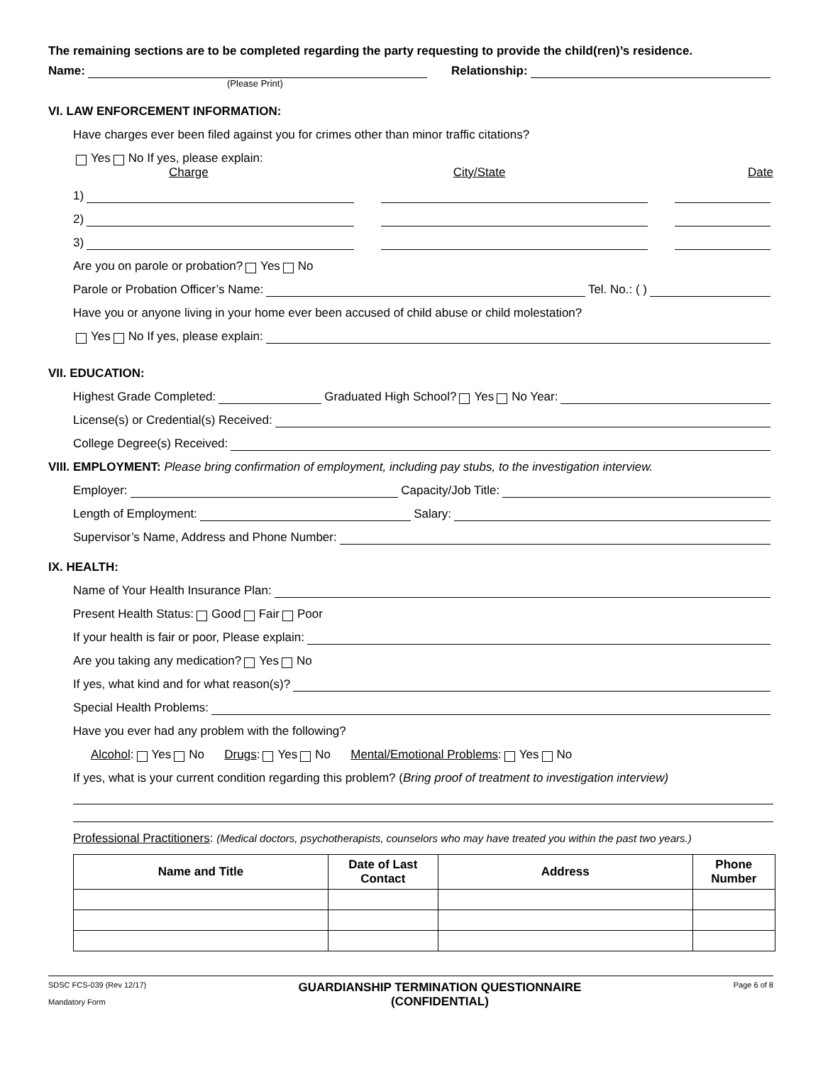The remaining sections are to be completed regarding the party requesting to provide the child(ren)’s residence.
Name: Relationship:
(Please Print)
VI. LAW ENFORCEMENT INFORMATION:
Have charges ever been filed against you for crimes other than minor traffic citations?
Yes No If yes, please explain:
Charge City/State Date
1)
2)
3)
Are you on parole or probation? Yes No
Parole or Probation Officer’s Name: Tel. No.: ( )
Have you or anyone living in your home ever been accused of child abuse or child molestation?
Yes No If yes, please explain:
VII. EDUCATION:
Highest Grade Completed: Graduated High School? Yes No Year:
License(s) or Credential(s) Received:
College Degree(s) Received:
VIII. EMPLOYMENT: Please bring confirmation of employment, including pay stubs, to the investigation interview.
Employer: Capacity/Job Title:
Length of Employment: Salary:
Supervisor’s Name, Address and Phone Number:
IX. HEALTH:
Name of Your Health Insurance Plan:
Present Health Status: Good Fair Poor
If your health is fair or poor, Please explain:
Are you taking any medication? Yes No
If yes, what kind and for what reason(s)?
Special Health Problems:
Have you ever had any problem with the following?
Alcohol: Yes No Drugs: Yes No Mental/Emotional Problems: Yes No
If yes, what is your current condition regarding this problem? (Bring proof of treatment to investigation interview)
Professional Practitioners: (Medical doctors, psychotherapists, counselors who may have treated you within the past two years.)
| Name and Title | Date of Last Contact | Address | Phone Number |
| --- | --- | --- | --- |
SDSC FCS-039 (Rev 12/17)
Mandatory Form
GUARDIANSHIP TERMINATION QUESTIONNAIRE
(CONFIDENTIAL)
Page 6 of 8